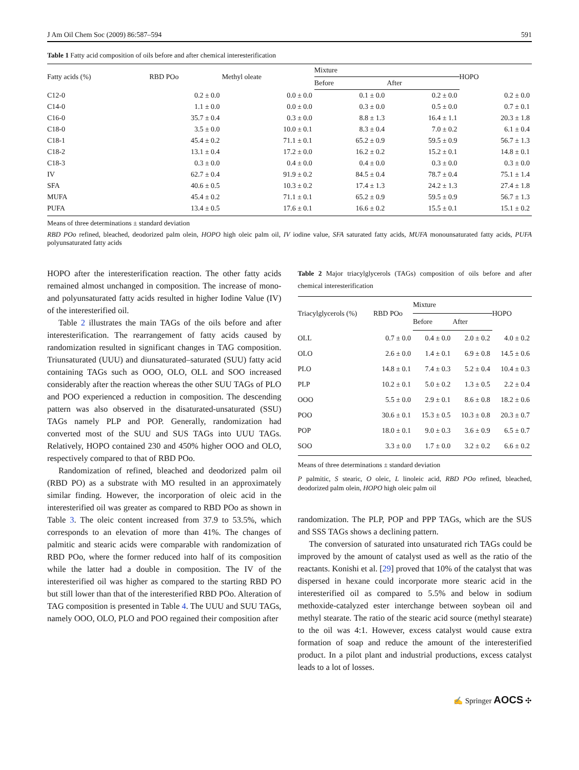J Am Oil Chem Soc (2009) 86:587–594 591
Table 1 Fatty acid composition of oils before and after chemical interesterification
| Fatty acids (%) | RBD POo | Methyl oleate | Mixture | | HOPO |
| --- | --- | --- | --- | --- | --- |
| | | | Before | After | |
| C12-0 | 0.2 ± 0.0 | 0.0 ± 0.0 | 0.1 ± 0.0 | 0.2 ± 0.0 | 0.2 ± 0.0 |
| C14-0 | 1.1 ± 0.0 | 0.0 ± 0.0 | 0.3 ± 0.0 | 0.5 ± 0.0 | 0.7 ± 0.1 |
| C16-0 | 35.7 ± 0.4 | 0.3 ± 0.0 | 8.8 ± 1.3 | 16.4 ± 1.1 | 20.3 ± 1.8 |
| C18-0 | 3.5 ± 0.0 | 10.0 ± 0.1 | 8.3 ± 0.4 | 7.0 ± 0.2 | 6.1 ± 0.4 |
| C18-1 | 45.4 ± 0.2 | 71.1 ± 0.1 | 65.2 ± 0.9 | 59.5 ± 0.9 | 56.7 ± 1.3 |
| C18-2 | 13.1 ± 0.4 | 17.2 ± 0.0 | 16.2 ± 0.2 | 15.2 ± 0.1 | 14.8 ± 0.1 |
| C18-3 | 0.3 ± 0.0 | 0.4 ± 0.0 | 0.4 ± 0.0 | 0.3 ± 0.0 | 0.3 ± 0.0 |
| IV | 62.7 ± 0.4 | 91.9 ± 0.2 | 84.5 ± 0.4 | 78.7 ± 0.4 | 75.1 ± 1.4 |
| SFA | 40.6 ± 0.5 | 10.3 ± 0.2 | 17.4 ± 1.3 | 24.2 ± 1.3 | 27.4 ± 1.8 |
| MUFA | 45.4 ± 0.2 | 71.1 ± 0.1 | 65.2 ± 0.9 | 59.5 ± 0.9 | 56.7 ± 1.3 |
| PUFA | 13.4 ± 0.5 | 17.6 ± 0.1 | 16.6 ± 0.2 | 15.5 ± 0.1 | 15.1 ± 0.2 |
Means of three determinations ± standard deviation
RBD POo refined, bleached, deodorized palm olein, HOPO high oleic palm oil, IV iodine value, SFA saturated fatty acids, MUFA monounsaturated fatty acids, PUFA polyunsaturated fatty acids
HOPO after the interesterification reaction. The other fatty acids remained almost unchanged in composition. The increase of mono- and polyunsaturated fatty acids resulted in higher Iodine Value (IV) of the interesterified oil.
Table 2 illustrates the main TAGs of the oils before and after interesterification. The rearrangement of fatty acids caused by randomization resulted in significant changes in TAG composition. Triunsaturated (UUU) and diunsaturated–saturated (SUU) fatty acid containing TAGs such as OOO, OLO, OLL and SOO increased considerably after the reaction whereas the other SUU TAGs of PLO and POO experienced a reduction in composition. The descending pattern was also observed in the disaturated-unsaturated (SSU) TAGs namely PLP and POP. Generally, randomization had converted most of the SUU and SUS TAGs into UUU TAGs. Relatively, HOPO contained 230 and 450% higher OOO and OLO, respectively compared to that of RBD POo.
Randomization of refined, bleached and deodorized palm oil (RBD PO) as a substrate with MO resulted in an approximately similar finding. However, the incorporation of oleic acid in the interesterified oil was greater as compared to RBD POo as shown in Table 3. The oleic content increased from 37.9 to 53.5%, which corresponds to an elevation of more than 41%. The changes of palmitic and stearic acids were comparable with randomization of RBD POo, where the former reduced into half of its composition while the latter had a double in composition. The IV of the interesterified oil was higher as compared to the starting RBD PO but still lower than that of the interesterified RBD POo. Alteration of TAG composition is presented in Table 4. The UUU and SUU TAGs, namely OOO, OLO, PLO and POO regained their composition after
Table 2 Major triacylglycerols (TAGs) composition of oils before and after chemical interesterification
| Triacylglycerols (%) | RBD POo | Mixture | | HOPO |
| --- | --- | --- | --- | --- |
| | | Before | After | |
| OLL | 0.7 ± 0.0 | 0.4 ± 0.0 | 2.0 ± 0.2 | 4.0 ± 0.2 |
| OLO | 2.6 ± 0.0 | 1.4 ± 0.1 | 6.9 ± 0.8 | 14.5 ± 0.6 |
| PLO | 14.8 ± 0.1 | 7.4 ± 0.3 | 5.2 ± 0.4 | 10.4 ± 0.3 |
| PLP | 10.2 ± 0.1 | 5.0 ± 0.2 | 1.3 ± 0.5 | 2.2 ± 0.4 |
| OOO | 5.5 ± 0.0 | 2.9 ± 0.1 | 8.6 ± 0.8 | 18.2 ± 0.6 |
| POO | 30.6 ± 0.1 | 15.3 ± 0.5 | 10.3 ± 0.8 | 20.3 ± 0.7 |
| POP | 18.0 ± 0.1 | 9.0 ± 0.3 | 3.6 ± 0.9 | 6.5 ± 0.7 |
| SOO | 3.3 ± 0.0 | 1.7 ± 0.0 | 3.2 ± 0.2 | 6.6 ± 0.2 |
Means of three determinations ± standard deviation
P palmitic, S stearic, O oleic, L linoleic acid, RBD POo refined, bleached, deodorized palm olein, HOPO high oleic palm oil
randomization. The PLP, POP and PPP TAGs, which are the SUS and SSS TAGs shows a declining pattern.
The conversion of saturated into unsaturated rich TAGs could be improved by the amount of catalyst used as well as the ratio of the reactants. Konishi et al. [29] proved that 10% of the catalyst that was dispersed in hexane could incorporate more stearic acid in the interesterified oil as compared to 5.5% and below in sodium methoxide-catalyzed ester interchange between soybean oil and methyl stearate. The ratio of the stearic acid source (methyl stearate) to the oil was 4:1. However, excess catalyst would cause extra formation of soap and reduce the amount of the interesterified product. In a pilot plant and industrial productions, excess catalyst leads to a lot of losses.
✍ Springer AOCS ✣